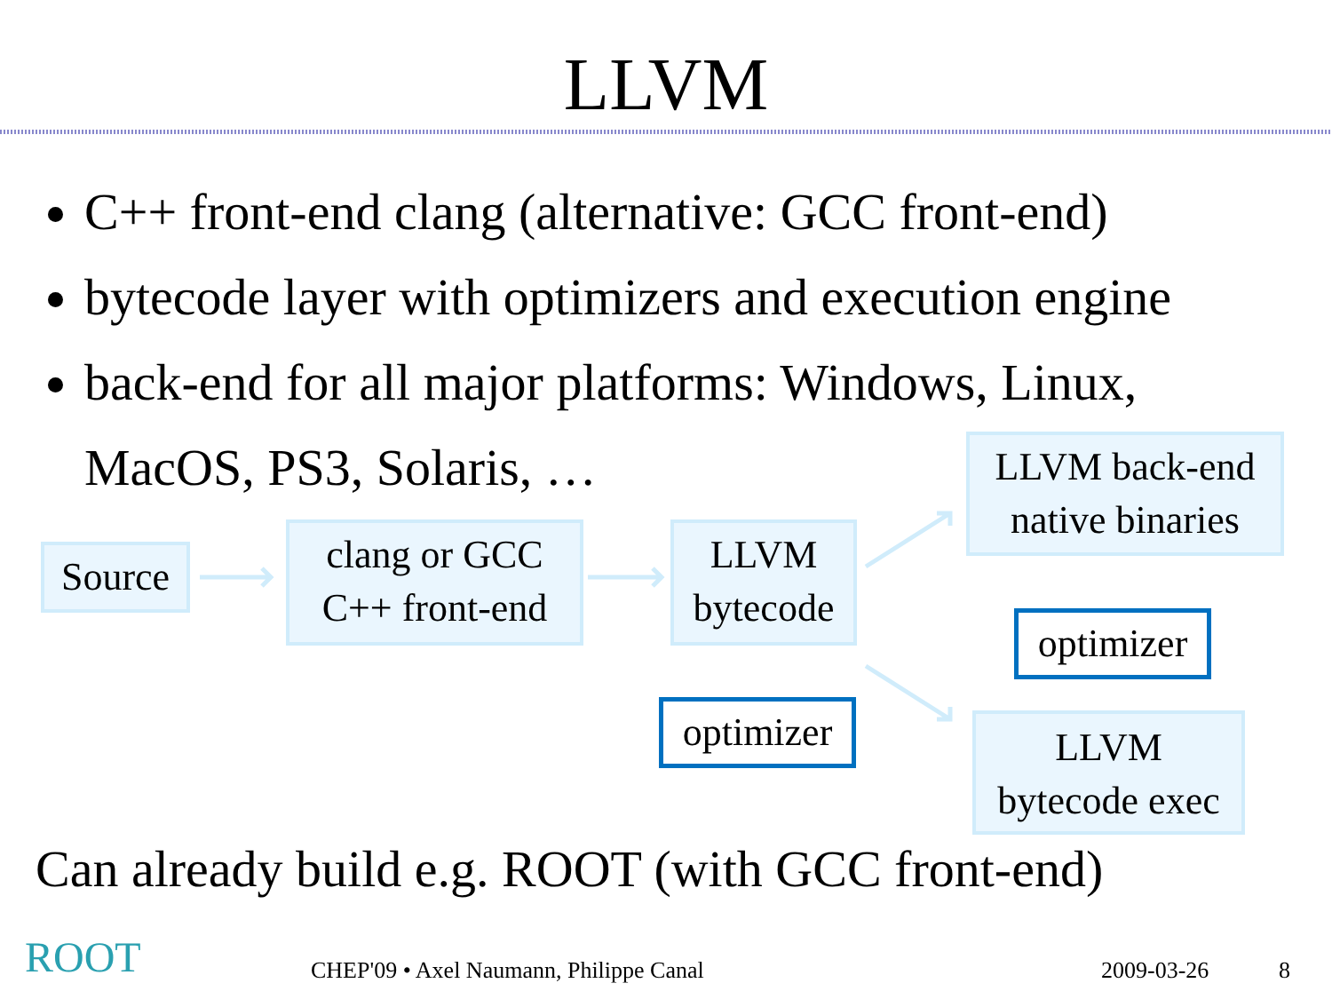LLVM
C++ front-end clang (alternative: GCC front-end)
bytecode layer with optimizers and execution engine
back-end for all major platforms: Windows, Linux,
MacOS, PS3, Solaris, …
Source
clang or GCC
C++ front-end
LLVM
bytecode
LLVM back-end
native binaries
LLVM
bytecode exec
optimizer
optimizer
Can already build e.g. ROOT (with GCC front-end)
ROOT
CHEP'09 • Axel Naumann, Philippe Canal
2009-03-26 8